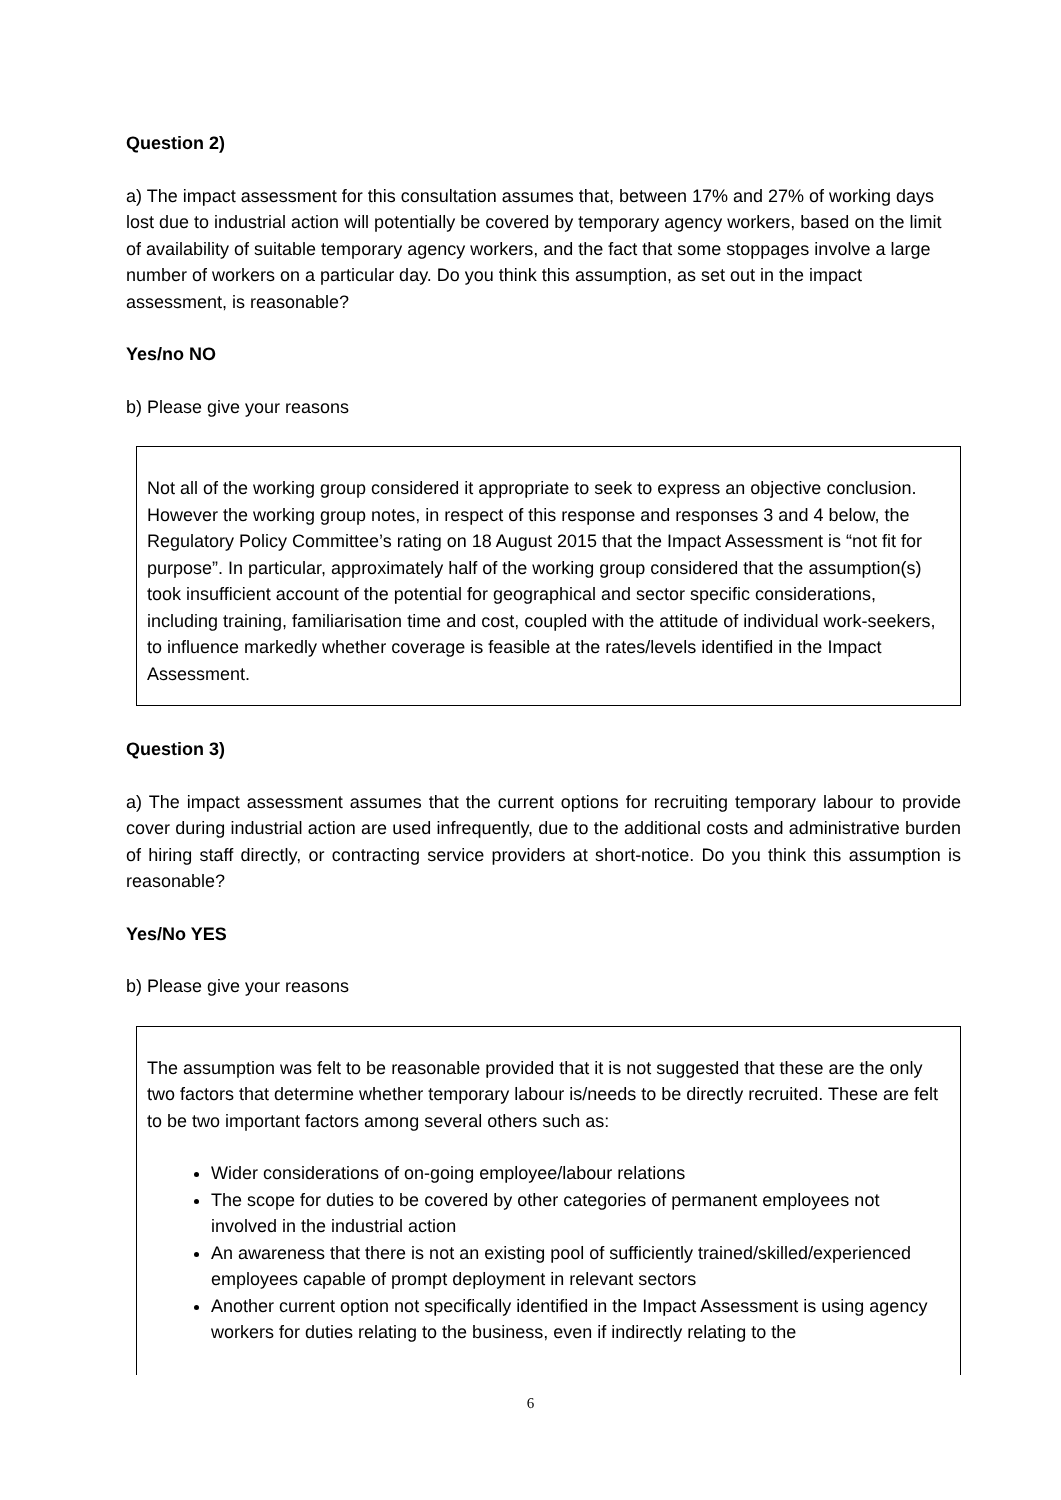Question 2)
a) The impact assessment for this consultation assumes that, between 17% and 27% of working days lost due to industrial action will potentially be covered by temporary agency workers, based on the limit of availability of suitable temporary agency workers, and the fact that some stoppages involve a large number of workers on a particular day. Do you think this assumption, as set out in the impact assessment, is reasonable?
Yes/no NO
b) Please give your reasons
Not all of the working group considered it appropriate to seek to express an objective conclusion. However the working group notes, in respect of this response and responses 3 and 4 below, the Regulatory Policy Committee’s rating on 18 August 2015 that the Impact Assessment is “not fit for purpose”. In particular, approximately half of the working group considered that the assumption(s) took insufficient account of the potential for geographical and sector specific considerations, including training, familiarisation time and cost, coupled with the attitude of individual work-seekers, to influence markedly whether coverage is feasible at the rates/levels identified in the Impact Assessment.
Question 3)
a) The impact assessment assumes that the current options for recruiting temporary labour to provide cover during industrial action are used infrequently, due to the additional costs and administrative burden of hiring staff directly, or contracting service providers at short-notice. Do you think this assumption is reasonable?
Yes/No YES
b) Please give your reasons
The assumption was felt to be reasonable provided that it is not suggested that these are the only two factors that determine whether temporary labour is/needs to be directly recruited. These are felt to be two important factors among several others such as:
Wider considerations of on-going employee/labour relations
The scope for duties to be covered by other categories of permanent employees not involved in the industrial action
An awareness that there is not an existing pool of sufficiently trained/skilled/experienced employees capable of prompt deployment in relevant sectors
Another current option not specifically identified in the Impact Assessment is using agency workers for duties relating to the business, even if indirectly relating to the
6